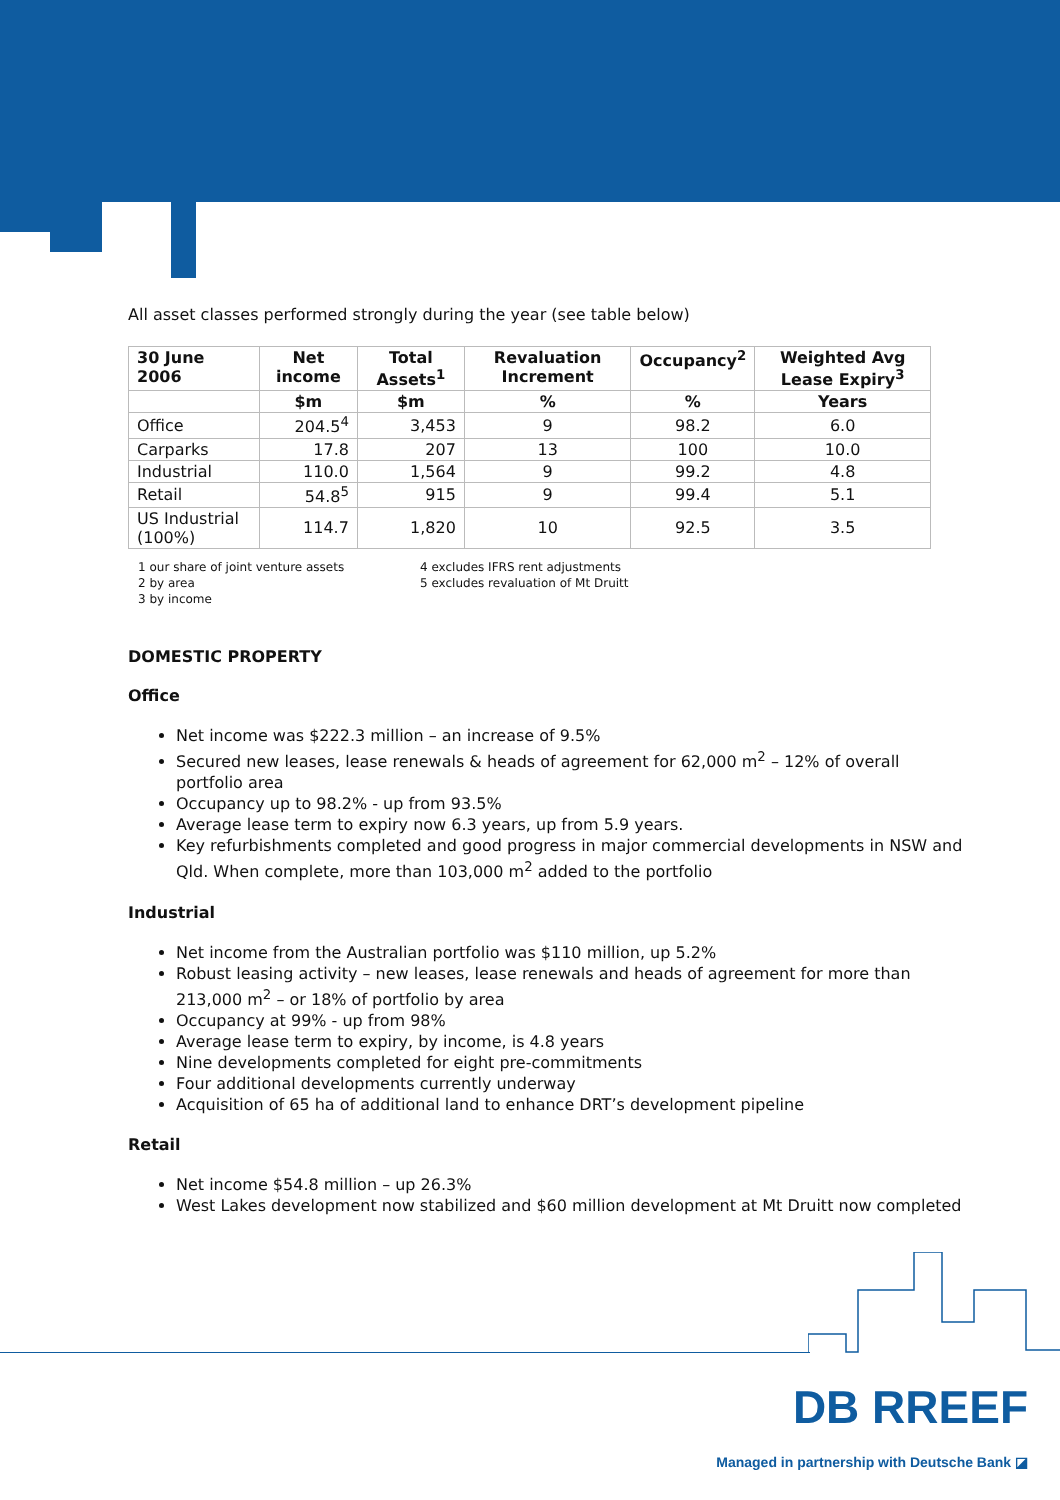All asset classes performed strongly during the year (see table below)
| 30 June 2006 | Net income | Total Assets<sup>1</sup> | Revaluation Increment | Occupancy<sup>2</sup> | Weighted Avg Lease Expiry<sup>3</sup> |
| --- | --- | --- | --- | --- | --- |
| | $m | $m | % | % | Years |
| Office | 204.5<sup>4</sup> | 3,453 | 9 | 98.2 | 6.0 |
| Carparks | 17.8 | 207 | 13 | 100 | 10.0 |
| Industrial | 110.0 | 1,564 | 9 | 99.2 | 4.8 |
| Retail | 54.8<sup>5</sup> | 915 | 9 | 99.4 | 5.1 |
| US Industrial (100%) | 114.7 | 1,820 | 10 | 92.5 | 3.5 |
1 our share of joint venture assets
2 by area
3 by income
4 excludes IFRS rent adjustments
5 excludes revaluation of Mt Druitt
DOMESTIC PROPERTY
Office
Net income was $222.3 million – an increase of 9.5%
Secured new leases, lease renewals & heads of agreement for 62,000 m<sup>2</sup> – 12% of overall portfolio area
Occupancy up to 98.2% - up from 93.5%
Average lease term to expiry now 6.3 years, up from 5.9 years.
Key refurbishments completed and good progress in major commercial developments in NSW and Qld. When complete, more than 103,000 m<sup>2</sup> added to the portfolio
Industrial
Net income from the Australian portfolio was $110 million, up 5.2%
Robust leasing activity – new leases, lease renewals and heads of agreement for more than 213,000 m<sup>2</sup> – or 18% of portfolio by area
Occupancy at 99% - up from 98%
Average lease term to expiry, by income, is 4.8 years
Nine developments completed for eight pre-commitments
Four additional developments currently underway
Acquisition of 65 ha of additional land to enhance DRT’s development pipeline
Retail
Net income $54.8 million – up 26.3%
West Lakes development now stabilized and $60 million development at Mt Druitt now completed
DB RREEF
Managed in partnership with Deutsche Bank ◪